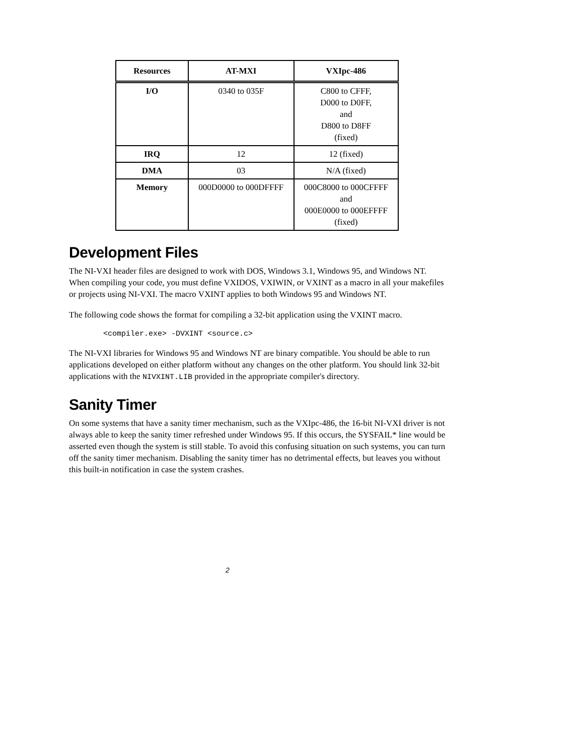| Resources | AT-MXI | VXIpc-486 |
| --- | --- | --- |
| I/O | 0340 to 035F | C800 to CFFF, D000 to D0FF, and D800 to D8FF (fixed) |
| IRQ | 12 | 12 (fixed) |
| DMA | 03 | N/A (fixed) |
| Memory | 000D0000 to 000DFFFF | 000C8000 to 000CFFFF and 000E0000 to 000EFFFF (fixed) |
Development Files
The NI-VXI header files are designed to work with DOS, Windows 3.1, Windows 95, and Windows NT. When compiling your code, you must define VXIDOS, VXIWIN, or VXINT as a macro in all your makefiles or projects using NI-VXI. The macro VXINT applies to both Windows 95 and Windows NT.
The following code shows the format for compiling a 32-bit application using the VXINT macro.
<compiler.exe> -DVXINT <source.c>
The NI-VXI libraries for Windows 95 and Windows NT are binary compatible. You should be able to run applications developed on either platform without any changes on the other platform. You should link 32-bit applications with the NIVXINT.LIB provided in the appropriate compiler's directory.
Sanity Timer
On some systems that have a sanity timer mechanism, such as the VXIpc-486, the 16-bit NI-VXI driver is not always able to keep the sanity timer refreshed under Windows 95. If this occurs, the SYSFAIL* line would be asserted even though the system is still stable. To avoid this confusing situation on such systems, you can turn off the sanity timer mechanism. Disabling the sanity timer has no detrimental effects, but leaves you without this built-in notification in case the system crashes.
2